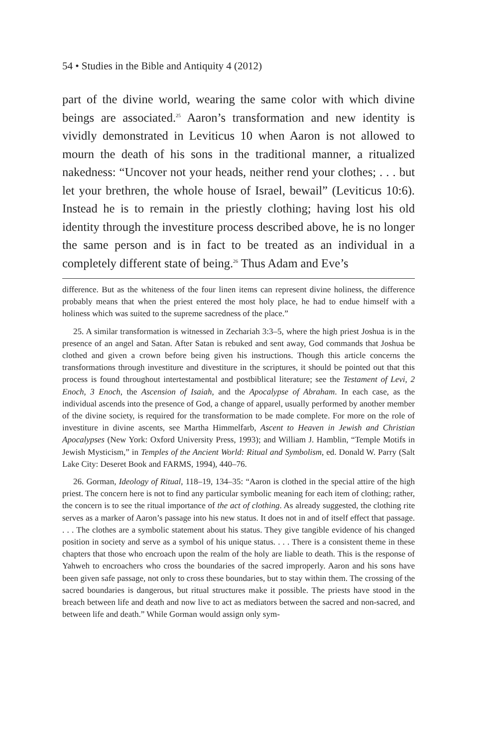54 • Studies in the Bible and Antiquity 4 (2012)
part of the divine world, wearing the same color with which divine beings are associated.<sup>25</sup> Aaron’s transformation and new identity is vividly demonstrated in Leviticus 10 when Aaron is not allowed to mourn the death of his sons in the traditional manner, a ritualized nakedness: “Uncover not your heads, neither rend your clothes; . . . but let your brethren, the whole house of Israel, bewail” (Leviticus 10:6). Instead he is to remain in the priestly clothing; having lost his old identity through the investiture process described above, he is no longer the same person and is in fact to be treated as an individual in a completely different state of being.<sup>26</sup> Thus Adam and Eve’s
difference. But as the whiteness of the four linen items can represent divine holiness, the difference probably means that when the priest entered the most holy place, he had to endue himself with a holiness which was suited to the supreme sacredness of the place.”
25. A similar transformation is witnessed in Zechariah 3:3–5, where the high priest Joshua is in the presence of an angel and Satan. After Satan is rebuked and sent away, God commands that Joshua be clothed and given a crown before being given his instructions. Though this article concerns the transformations through investiture and divestiture in the scriptures, it should be pointed out that this process is found throughout intertestamental and postbiblical literature; see the Testament of Levi, 2 Enoch, 3 Enoch, the Ascension of Isaiah, and the Apocalypse of Abraham. In each case, as the individual ascends into the presence of God, a change of apparel, usually performed by another member of the divine society, is required for the transformation to be made complete. For more on the role of investiture in divine ascents, see Martha Himmelfarb, Ascent to Heaven in Jewish and Christian Apocalypses (New York: Oxford University Press, 1993); and William J. Hamblin, “Temple Motifs in Jewish Mysticism,” in Temples of the Ancient World: Ritual and Symbolism, ed. Donald W. Parry (Salt Lake City: Deseret Book and FARMS, 1994), 440–76.
26. Gorman, Ideology of Ritual, 118–19, 134–35: “Aaron is clothed in the special attire of the high priest. The concern here is not to find any particular symbolic meaning for each item of clothing; rather, the concern is to see the ritual importance of the act of clothing. As already suggested, the clothing rite serves as a marker of Aaron’s passage into his new status. It does not in and of itself effect that passage. . . . The clothes are a symbolic statement about his status. They give tangible evidence of his changed position in society and serve as a symbol of his unique status. . . . There is a consistent theme in these chapters that those who encroach upon the realm of the holy are liable to death. This is the response of Yahweh to encroachers who cross the boundaries of the sacred improperly. Aaron and his sons have been given safe passage, not only to cross these boundaries, but to stay within them. The crossing of the sacred boundaries is dangerous, but ritual structures make it possible. The priests have stood in the breach between life and death and now live to act as mediators between the sacred and non-sacred, and between life and death.” While Gorman would assign only sym-